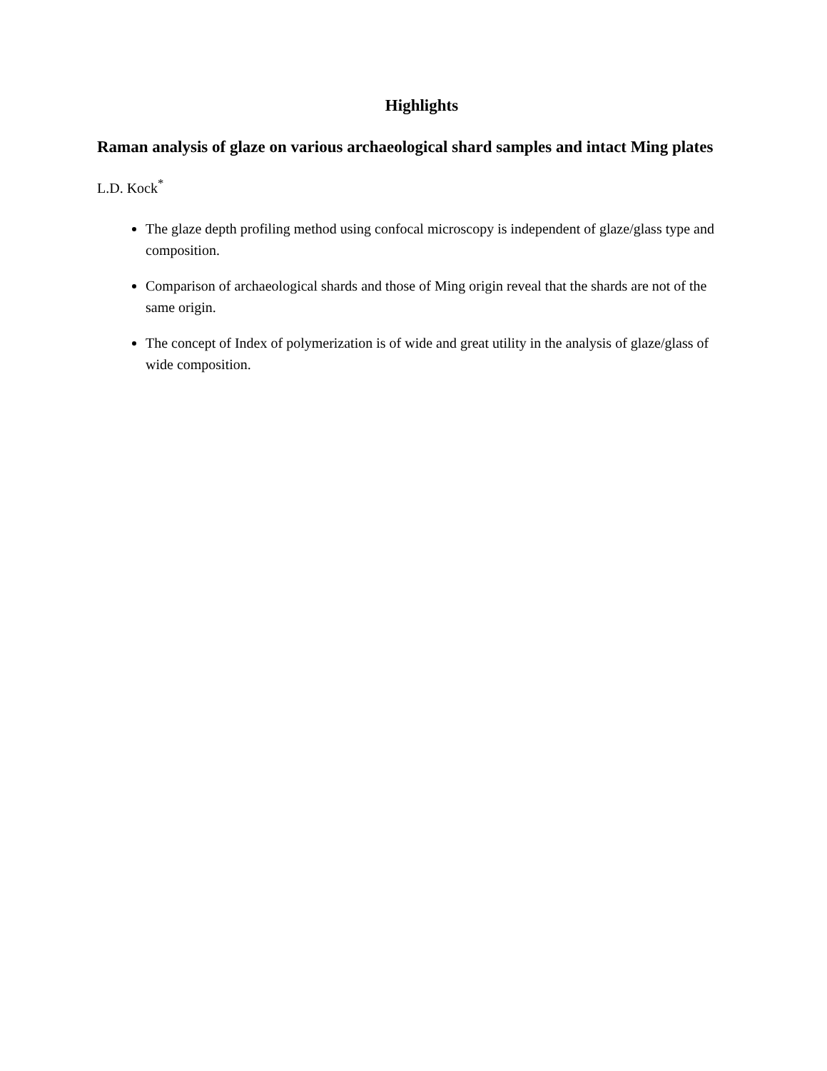Highlights
Raman analysis of glaze on various archaeological shard samples and intact Ming plates
L.D. Kock<sup>*</sup>
The glaze depth profiling method using confocal microscopy is independent of glaze/glass type and composition.
Comparison of archaeological shards and those of Ming origin reveal that the shards are not of the same origin.
The concept of Index of polymerization is of wide and great utility in the analysis of glaze/glass of wide composition.